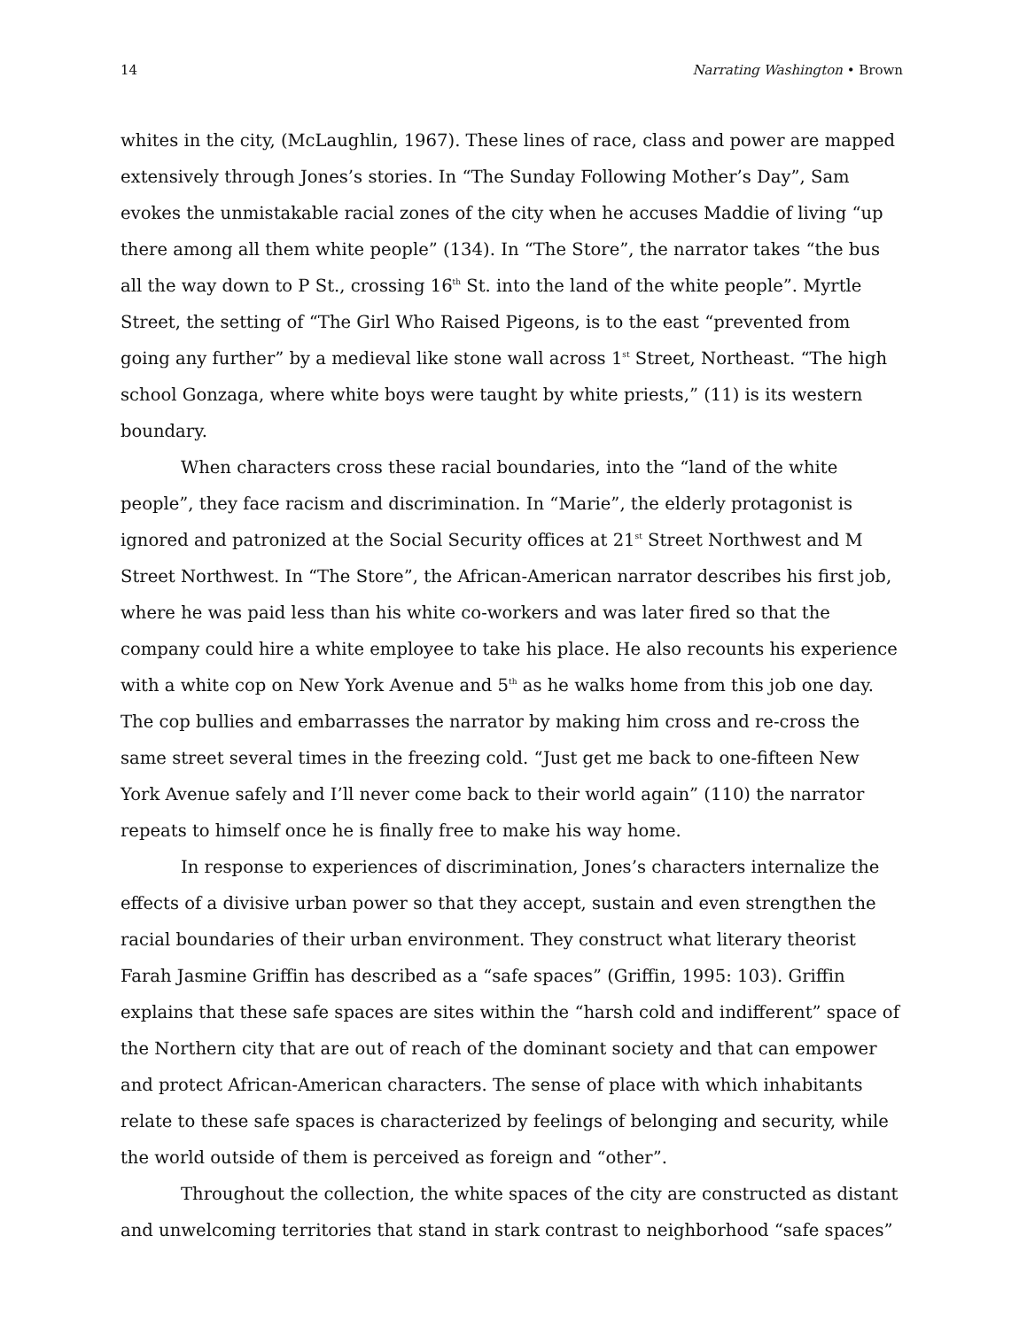14 Narrating Washington • Brown
whites in the city, (McLaughlin, 1967). These lines of race, class and power are mapped extensively through Jones’s stories. In “The Sunday Following Mother’s Day”, Sam evokes the unmistakable racial zones of the city when he accuses Maddie of living “up there among all them white people” (134). In “The Store”, the narrator takes “the bus all the way down to P St., crossing 16<sup>th</sup> St. into the land of the white people”. Myrtle Street, the setting of “The Girl Who Raised Pigeons, is to the east “prevented from going any further” by a medieval like stone wall across 1<sup>st</sup> Street, Northeast. “The high school Gonzaga, where white boys were taught by white priests,” (11) is its western boundary.
When characters cross these racial boundaries, into the “land of the white people”, they face racism and discrimination. In “Marie”, the elderly protagonist is ignored and patronized at the Social Security offices at 21<sup>st</sup> Street Northwest and M Street Northwest. In “The Store”, the African-American narrator describes his first job, where he was paid less than his white co-workers and was later fired so that the company could hire a white employee to take his place. He also recounts his experience with a white cop on New York Avenue and 5<sup>th</sup> as he walks home from this job one day. The cop bullies and embarrasses the narrator by making him cross and re-cross the same street several times in the freezing cold. “Just get me back to one-fifteen New York Avenue safely and I’ll never come back to their world again” (110) the narrator repeats to himself once he is finally free to make his way home.
In response to experiences of discrimination, Jones’s characters internalize the effects of a divisive urban power so that they accept, sustain and even strengthen the racial boundaries of their urban environment. They construct what literary theorist Farah Jasmine Griffin has described as a “safe spaces” (Griffin, 1995: 103). Griffin explains that these safe spaces are sites within the “harsh cold and indifferent” space of the Northern city that are out of reach of the dominant society and that can empower and protect African-American characters. The sense of place with which inhabitants relate to these safe spaces is characterized by feelings of belonging and security, while the world outside of them is perceived as foreign and “other”.
Throughout the collection, the white spaces of the city are constructed as distant and unwelcoming territories that stand in stark contrast to neighborhood “safe spaces”